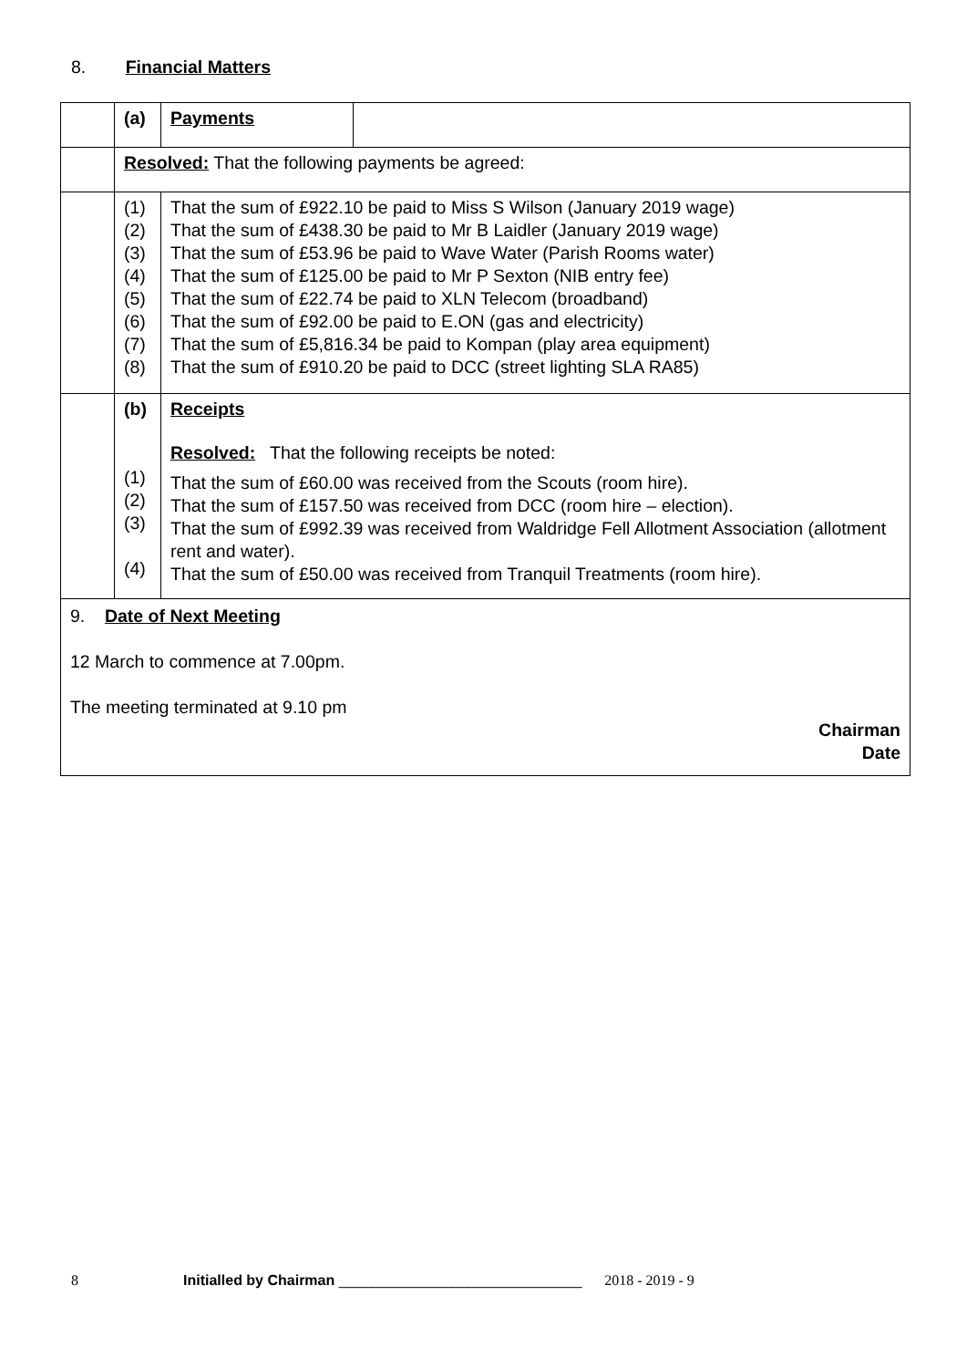8. Financial Matters
| | (a) | Payments | |
| | Resolved: That the following payments be agreed: | | |
| | (1) (2) (3) (4) (5) (6) (7) (8) | That the sum of £922.10 be paid to Miss S Wilson (January 2019 wage) That the sum of £438.30 be paid to Mr B Laidler (January 2019 wage) That the sum of £53.96 be paid to Wave Water (Parish Rooms water) That the sum of £125.00 be paid to Mr P Sexton (NIB entry fee) That the sum of £22.74 be paid to XLN Telecom (broadband) That the sum of £92.00 be paid to E.ON (gas and electricity) That the sum of £5,816.34 be paid to Kompan (play area equipment) That the sum of £910.20 be paid to DCC (street lighting SLA RA85) | |
| | (b) (1) (2) (3) (4) | Receipts Resolved: That the following receipts be noted: That the sum of £60.00 was received from the Scouts (room hire). That the sum of £157.50 was received from DCC (room hire – election). That the sum of £992.39 was received from Waldridge Fell Allotment Association (allotment rent and water). That the sum of £50.00 was received from Tranquil Treatments (room hire). | |
| 9. Date of Next Meeting 12 March to commence at 7.00pm. The meeting terminated at 9.10 pm Chairman Date | | | |
8 Initialled by Chairman ______________________________ 2018 - 2019 - 9